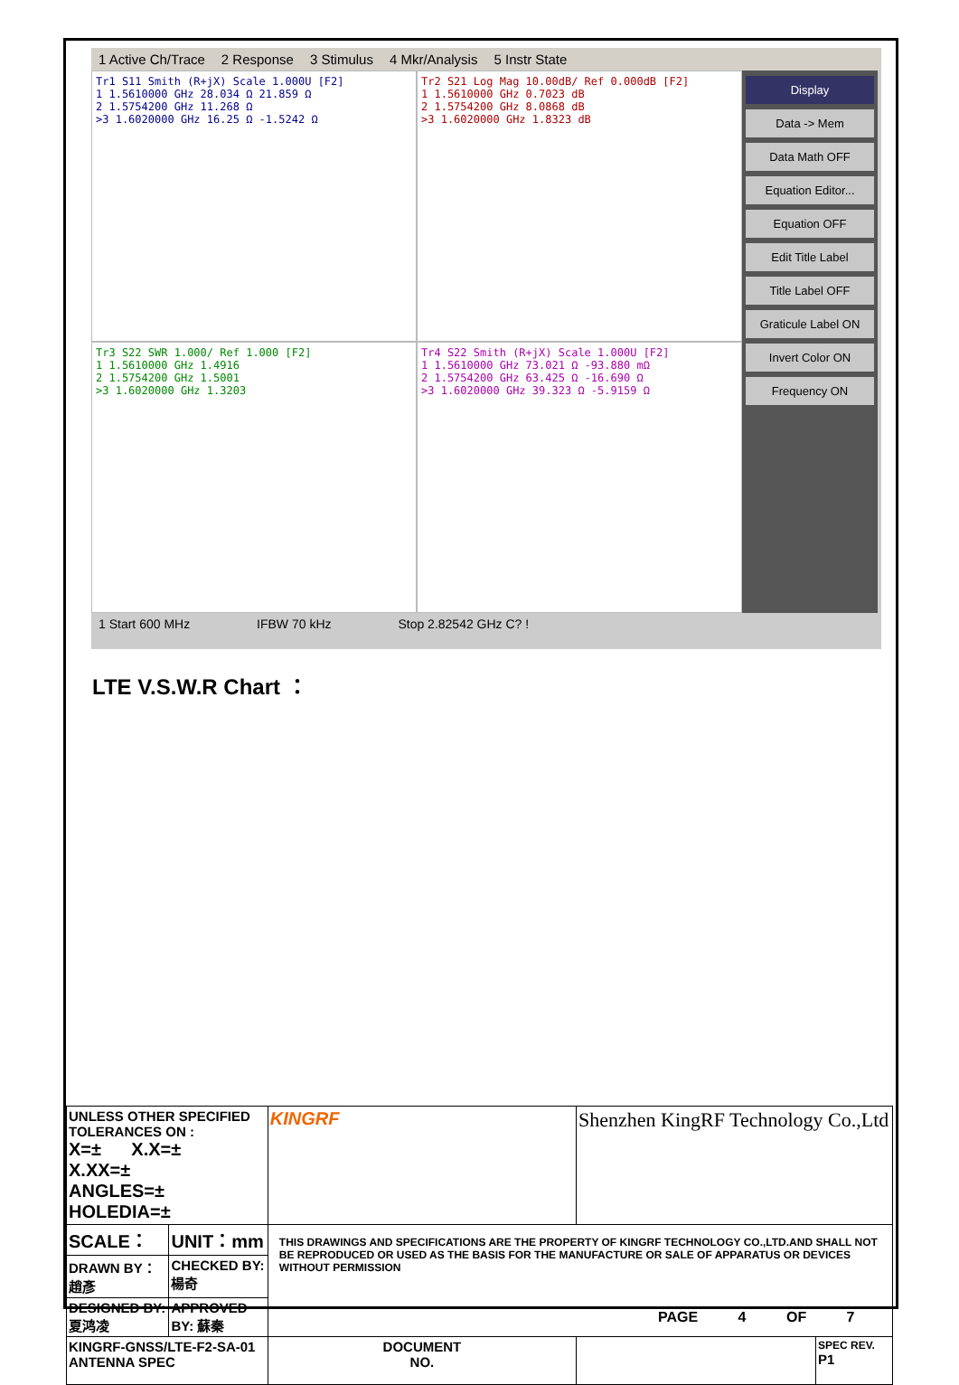1 Active Ch/Trace 2 Response 3 Stimulus 4 Mkr/Analysis 5 Instr State
Tr1 S11 Smith (R+jX) Scale 1.000U [F2]
1 1.5610000 GHz 28.034 Ω 21.859 Ω
2 1.5754200 GHz 11.268 Ω
>3 1.6020000 GHz 16.25 Ω -1.5242 Ω
Tr2 S21 Log Mag 10.00dB/ Ref 0.000dB [F2]
1 1.5610000 GHz 0.7023 dB
2 1.5754200 GHz 8.0868 dB
>3 1.6020000 GHz 1.8323 dB
Tr3 S22 SWR 1.000/ Ref 1.000 [F2]
1 1.5610000 GHz 1.4916
2 1.5754200 GHz 1.5001
>3 1.6020000 GHz 1.3203
Tr4 S22 Smith (R+jX) Scale 1.000U [F2]
1 1.5610000 GHz 73.021 Ω -93.880 mΩ
2 1.5754200 GHz 63.425 Ω -16.690 Ω
>3 1.6020000 GHz 39.323 Ω -5.9159 Ω
Display
Data -> Mem
Data Math OFF
Equation Editor...
Equation OFF
Edit Title Label
Title Label OFF
Graticule Label ON
Invert Color ON
Frequency ON
1 Start 600 MHz IFBW 70 kHz Stop 2.82542 GHz C? !
LTE V.S.W.R Chart ：
| UNLESS OTHER SPECIFIED TOLERANCES ON : X=± X.X=± X.XX=± ANGLES=± HOLEDIA=± | | KINGRF | Shenzhen KingRF Technology Co.,Ltd | |
| SCALE： | UNIT：mm | THIS DRAWINGS AND SPECIFICATIONS ARE THE PROPERTY OF KINGRF TECHNOLOGY CO.,LTD.AND SHALL NOT BE REPRODUCED OR USED AS THE BASIS FOR THE MANUFACTURE OR SALE OF APPARATUS OR DEVICES WITHOUT PERMISSION | | |
| DRAWN BY： 趙彥 | CHECKED BY:楊奇 | | | |
| DESIGNED BY:夏鸿凌 | APPROVED BY: 蘇秦 | | | |
| KINGRF-GNSS/LTE-F2-SA-01 ANTENNA SPEC | | DOCUMENT NO. | | SPEC REV. P1 |
PAGE 4 OF 7